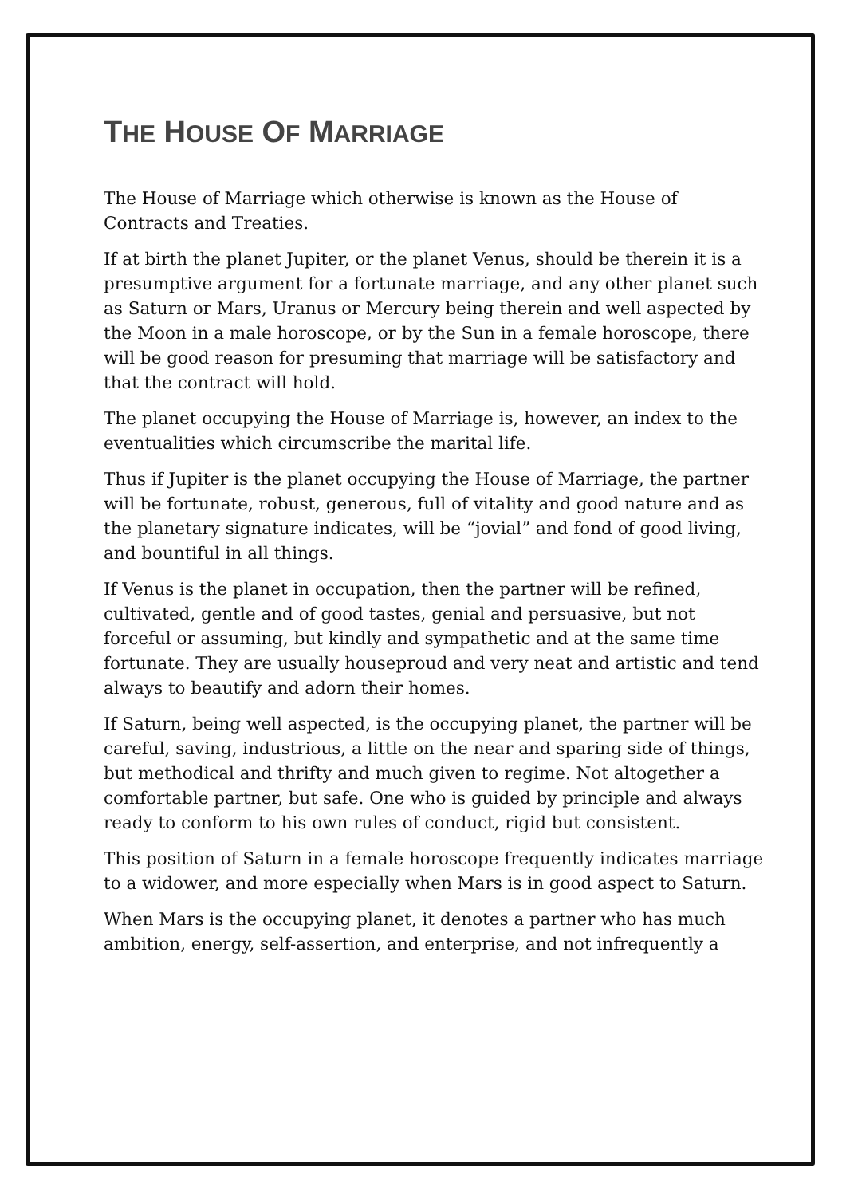THE HOUSE OF MARRIAGE
The House of Marriage which otherwise is known as the House of Contracts and Treaties.
If at birth the planet Jupiter, or the planet Venus, should be therein it is a presumptive argument for a fortunate marriage, and any other planet such as Saturn or Mars, Uranus or Mercury being therein and well aspected by the Moon in a male horoscope, or by the Sun in a female horoscope, there will be good reason for presuming that marriage will be satisfactory and that the contract will hold.
The planet occupying the House of Marriage is, however, an index to the eventualities which circumscribe the marital life.
Thus if Jupiter is the planet occupying the House of Marriage, the partner will be fortunate, robust, generous, full of vitality and good nature and as the planetary signature indicates, will be “jovial” and fond of good living, and bountiful in all things.
If Venus is the planet in occupation, then the partner will be refined, cultivated, gentle and of good tastes, genial and persuasive, but not forceful or assuming, but kindly and sympathetic and at the same time fortunate. They are usually houseproud and very neat and artistic and tend always to beautify and adorn their homes.
If Saturn, being well aspected, is the occupying planet, the partner will be careful, saving, industrious, a little on the near and sparing side of things, but methodical and thrifty and much given to regime. Not altogether a comfortable partner, but safe. One who is guided by principle and always ready to conform to his own rules of conduct, rigid but consistent.
This position of Saturn in a female horoscope frequently indicates marriage to a widower, and more especially when Mars is in good aspect to Saturn.
When Mars is the occupying planet, it denotes a partner who has much ambition, energy, self-assertion, and enterprise, and not infrequently a